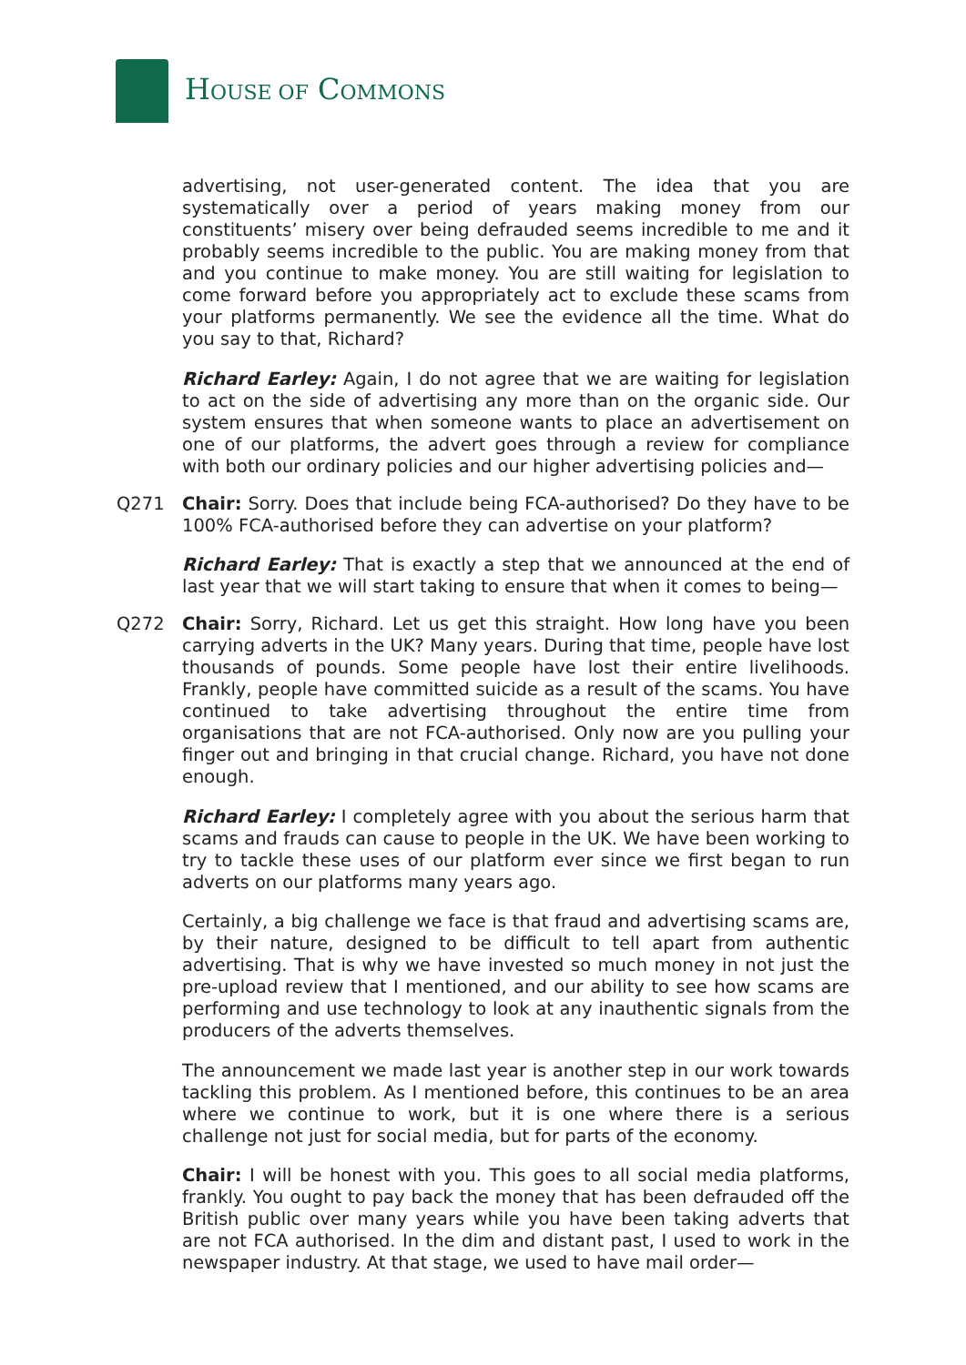HOUSE OF COMMONS
advertising, not user-generated content. The idea that you are systematically over a period of years making money from our constituents’ misery over being defrauded seems incredible to me and it probably seems incredible to the public. You are making money from that and you continue to make money. You are still waiting for legislation to come forward before you appropriately act to exclude these scams from your platforms permanently. We see the evidence all the time. What do you say to that, Richard?
Richard Earley: Again, I do not agree that we are waiting for legislation to act on the side of advertising any more than on the organic side. Our system ensures that when someone wants to place an advertisement on one of our platforms, the advert goes through a review for compliance with both our ordinary policies and our higher advertising policies and—
Q271 Chair: Sorry. Does that include being FCA-authorised? Do they have to be 100% FCA-authorised before they can advertise on your platform?
Richard Earley: That is exactly a step that we announced at the end of last year that we will start taking to ensure that when it comes to being—
Q272 Chair: Sorry, Richard. Let us get this straight. How long have you been carrying adverts in the UK? Many years. During that time, people have lost thousands of pounds. Some people have lost their entire livelihoods. Frankly, people have committed suicide as a result of the scams. You have continued to take advertising throughout the entire time from organisations that are not FCA-authorised. Only now are you pulling your finger out and bringing in that crucial change. Richard, you have not done enough.
Richard Earley: I completely agree with you about the serious harm that scams and frauds can cause to people in the UK. We have been working to try to tackle these uses of our platform ever since we first began to run adverts on our platforms many years ago.
Certainly, a big challenge we face is that fraud and advertising scams are, by their nature, designed to be difficult to tell apart from authentic advertising. That is why we have invested so much money in not just the pre-upload review that I mentioned, and our ability to see how scams are performing and use technology to look at any inauthentic signals from the producers of the adverts themselves.
The announcement we made last year is another step in our work towards tackling this problem. As I mentioned before, this continues to be an area where we continue to work, but it is one where there is a serious challenge not just for social media, but for parts of the economy.
Chair: I will be honest with you. This goes to all social media platforms, frankly. You ought to pay back the money that has been defrauded off the British public over many years while you have been taking adverts that are not FCA authorised. In the dim and distant past, I used to work in the newspaper industry. At that stage, we used to have mail order—